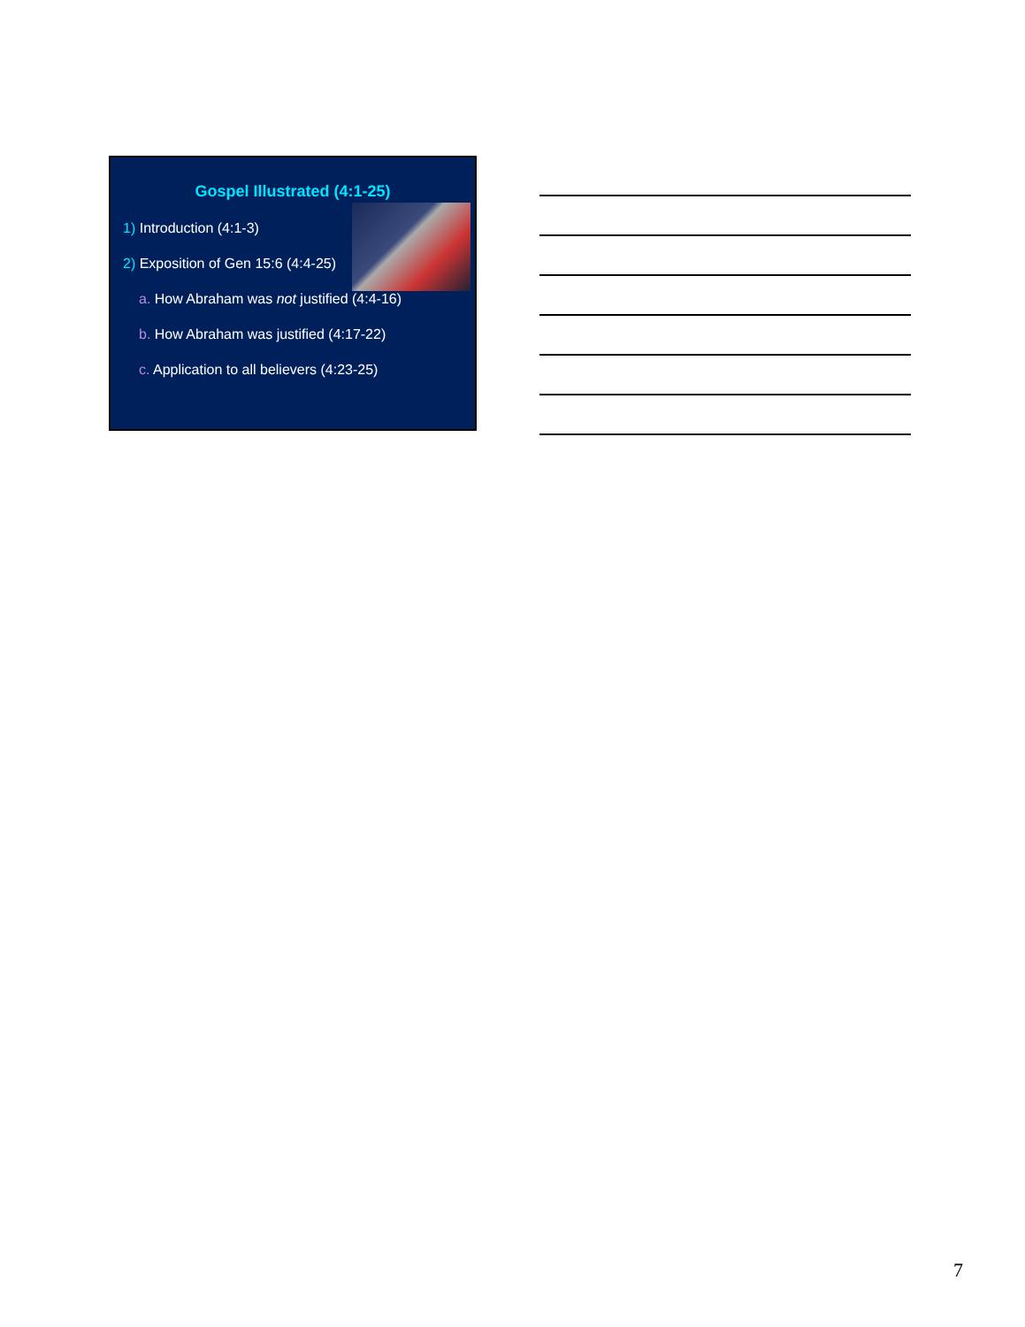Gospel Illustrated (4:1-25)
1) Introduction (4:1-3)
2) Exposition of Gen 15:6 (4:4-25)
a. How Abraham was not justified (4:4-16)
b. How Abraham was justified (4:17-22)
c. Application to all believers (4:23-25)
7